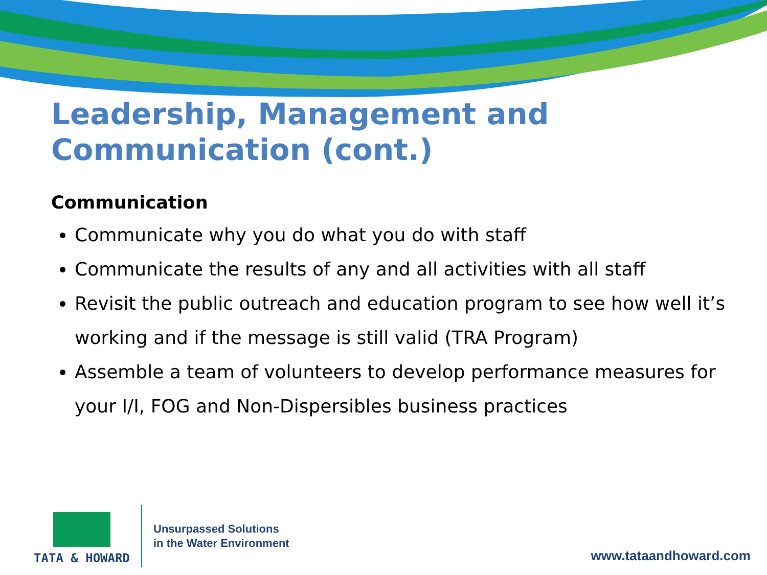Leadership, Management and Communication (cont.)
Communication
Communicate why you do what you do with staff
Communicate the results of any and all activities with all staff
Revisit the public outreach and education program to see how well it’s working and if the message is still valid (TRA Program)
Assemble a team of volunteers to develop performance measures for your I/I, FOG and Non-Dispersibles business practices
TATA & HOWARD
Unsurpassed Solutions
in the Water Environment
www.tataandhoward.com